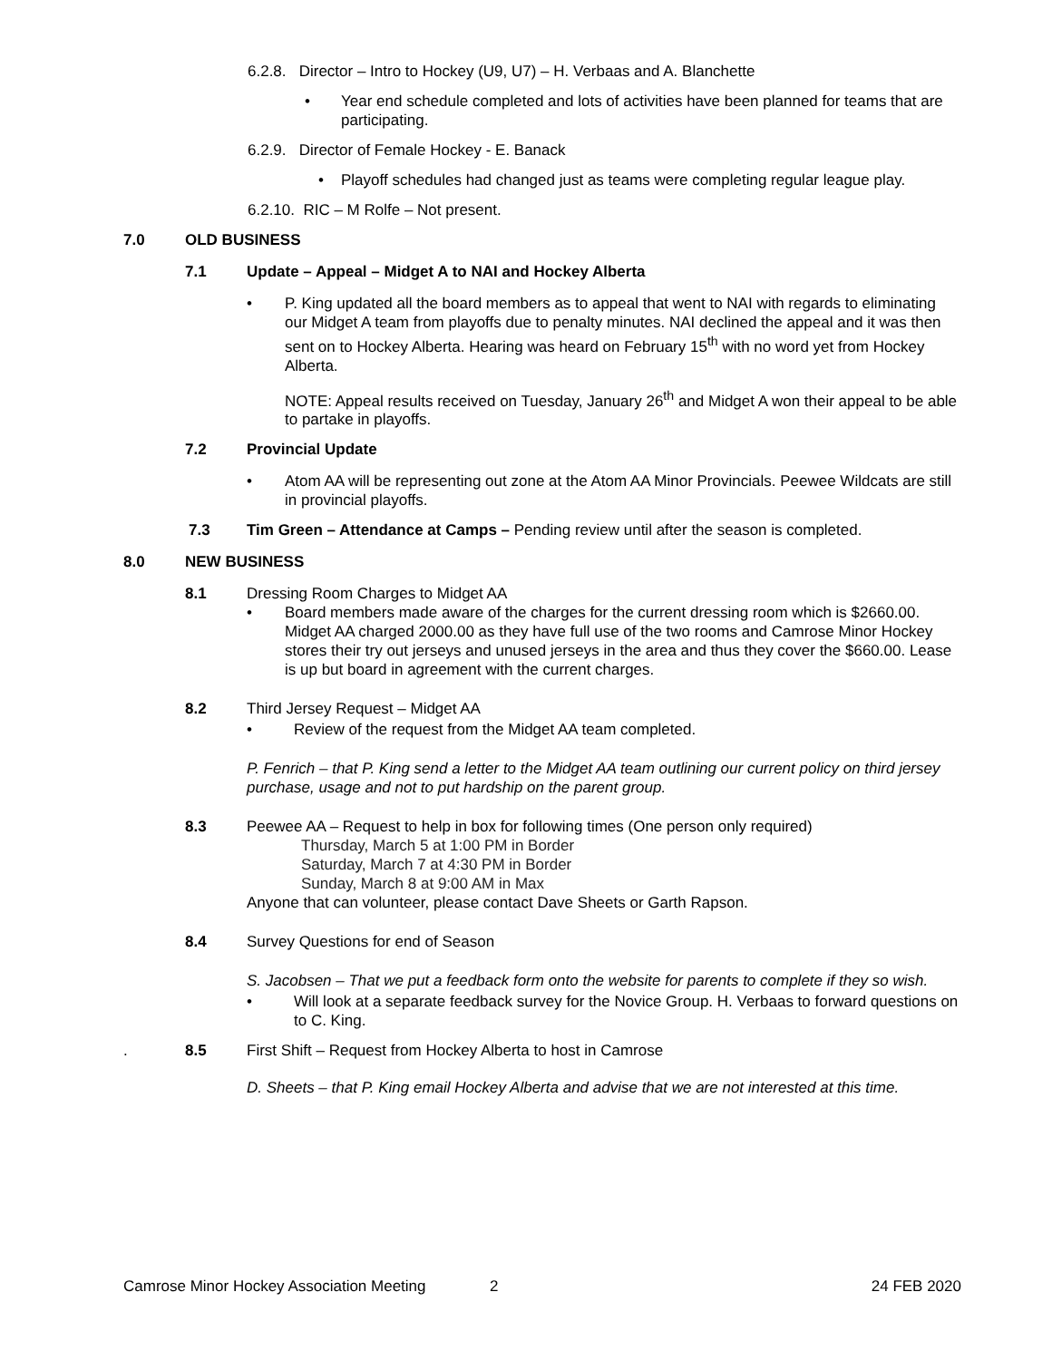6.2.8. Director – Intro to Hockey (U9, U7) – H. Verbaas and A. Blanchette
• Year end schedule completed and lots of activities have been planned for teams that are participating.
6.2.9. Director of Female Hockey - E. Banack
• Playoff schedules had changed just as teams were completing regular league play.
6.2.10. RIC – M Rolfe – Not present.
7.0 OLD BUSINESS
7.1 Update – Appeal – Midget A to NAI and Hockey Alberta
• P. King updated all the board members as to appeal that went to NAI with regards to eliminating our Midget A team from playoffs due to penalty minutes. NAI declined the appeal and it was then sent on to Hockey Alberta. Hearing was heard on February 15<sup>th</sup> with no word yet from Hockey Alberta.
NOTE: Appeal results received on Tuesday, January 26<sup>th</sup> and Midget A won their appeal to be able to partake in playoffs.
7.2 Provincial Update
• Atom AA will be representing out zone at the Atom AA Minor Provincials. Peewee Wildcats are still in provincial playoffs.
7.3 Tim Green – Attendance at Camps – Pending review until after the season is completed.
8.0 NEW BUSINESS
8.1 Dressing Room Charges to Midget AA
• Board members made aware of the charges for the current dressing room which is $2660.00. Midget AA charged 2000.00 as they have full use of the two rooms and Camrose Minor Hockey stores their try out jerseys and unused jerseys in the area and thus they cover the $660.00. Lease is up but board in agreement with the current charges.
8.2 Third Jersey Request – Midget AA
• Review of the request from the Midget AA team completed.
P. Fenrich – that P. King send a letter to the Midget AA team outlining our current policy on third jersey purchase, usage and not to put hardship on the parent group.
8.3 Peewee AA – Request to help in box for following times (One person only required)
Thursday, March 5 at 1:00 PM in Border
Saturday, March 7 at 4:30 PM in Border
Sunday, March 8 at 9:00 AM in Max
Anyone that can volunteer, please contact Dave Sheets or Garth Rapson.
8.4 Survey Questions for end of Season
S. Jacobsen – That we put a feedback form onto the website for parents to complete if they so wish.
• Will look at a separate feedback survey for the Novice Group. H. Verbaas to forward questions on to C. King.
. 8.5 First Shift – Request from Hockey Alberta to host in Camrose
D. Sheets – that P. King email Hockey Alberta and advise that we are not interested at this time.
Camrose Minor Hockey Association Meeting 2 24 FEB 2020